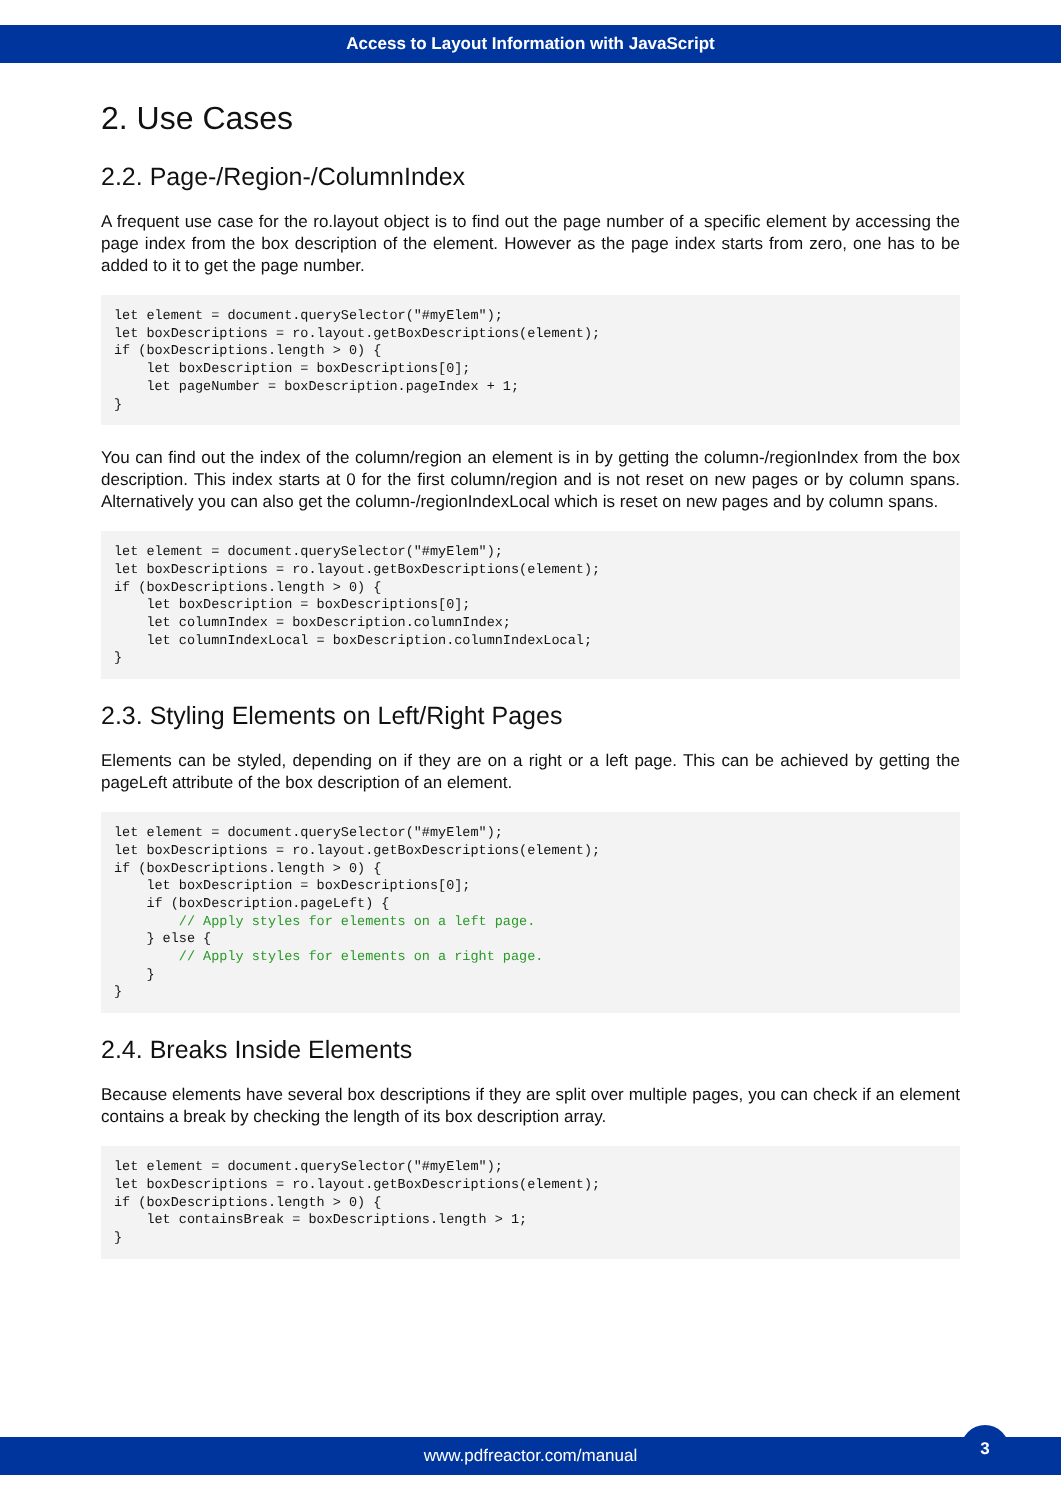Access to Layout Information with JavaScript
2. Use Cases
2.2. Page-/Region-/ColumnIndex
A frequent use case for the ro.layout object is to find out the page number of a specific element by accessing the page index from the box description of the element. However as the page index starts from zero, one has to be added to it to get the page number.
let element = document.querySelector("#myElem");
let boxDescriptions = ro.layout.getBoxDescriptions(element);
if (boxDescriptions.length > 0) {
    let boxDescription = boxDescriptions[0];
    let pageNumber = boxDescription.pageIndex + 1;
}
You can find out the index of the column/region an element is in by getting the column-/regionIndex from the box description. This index starts at 0 for the first column/region and is not reset on new pages or by column spans. Alternatively you can also get the column-/regionIndexLocal which is reset on new pages and by column spans.
let element = document.querySelector("#myElem");
let boxDescriptions = ro.layout.getBoxDescriptions(element);
if (boxDescriptions.length > 0) {
    let boxDescription = boxDescriptions[0];
    let columnIndex = boxDescription.columnIndex;
    let columnIndexLocal = boxDescription.columnIndexLocal;
}
2.3. Styling Elements on Left/Right Pages
Elements can be styled, depending on if they are on a right or a left page. This can be achieved by getting the pageLeft attribute of the box description of an element.
let element = document.querySelector("#myElem");
let boxDescriptions = ro.layout.getBoxDescriptions(element);
if (boxDescriptions.length > 0) {
    let boxDescription = boxDescriptions[0];
    if (boxDescription.pageLeft) {
        // Apply styles for elements on a left page.
    } else {
        // Apply styles for elements on a right page.
    }
}
2.4. Breaks Inside Elements
Because elements have several box descriptions if they are split over multiple pages, you can check if an element contains a break by checking the length of its box description array.
let element = document.querySelector("#myElem");
let boxDescriptions = ro.layout.getBoxDescriptions(element);
if (boxDescriptions.length > 0) {
    let containsBreak = boxDescriptions.length > 1;
}
www.pdfreactor.com/manual
3